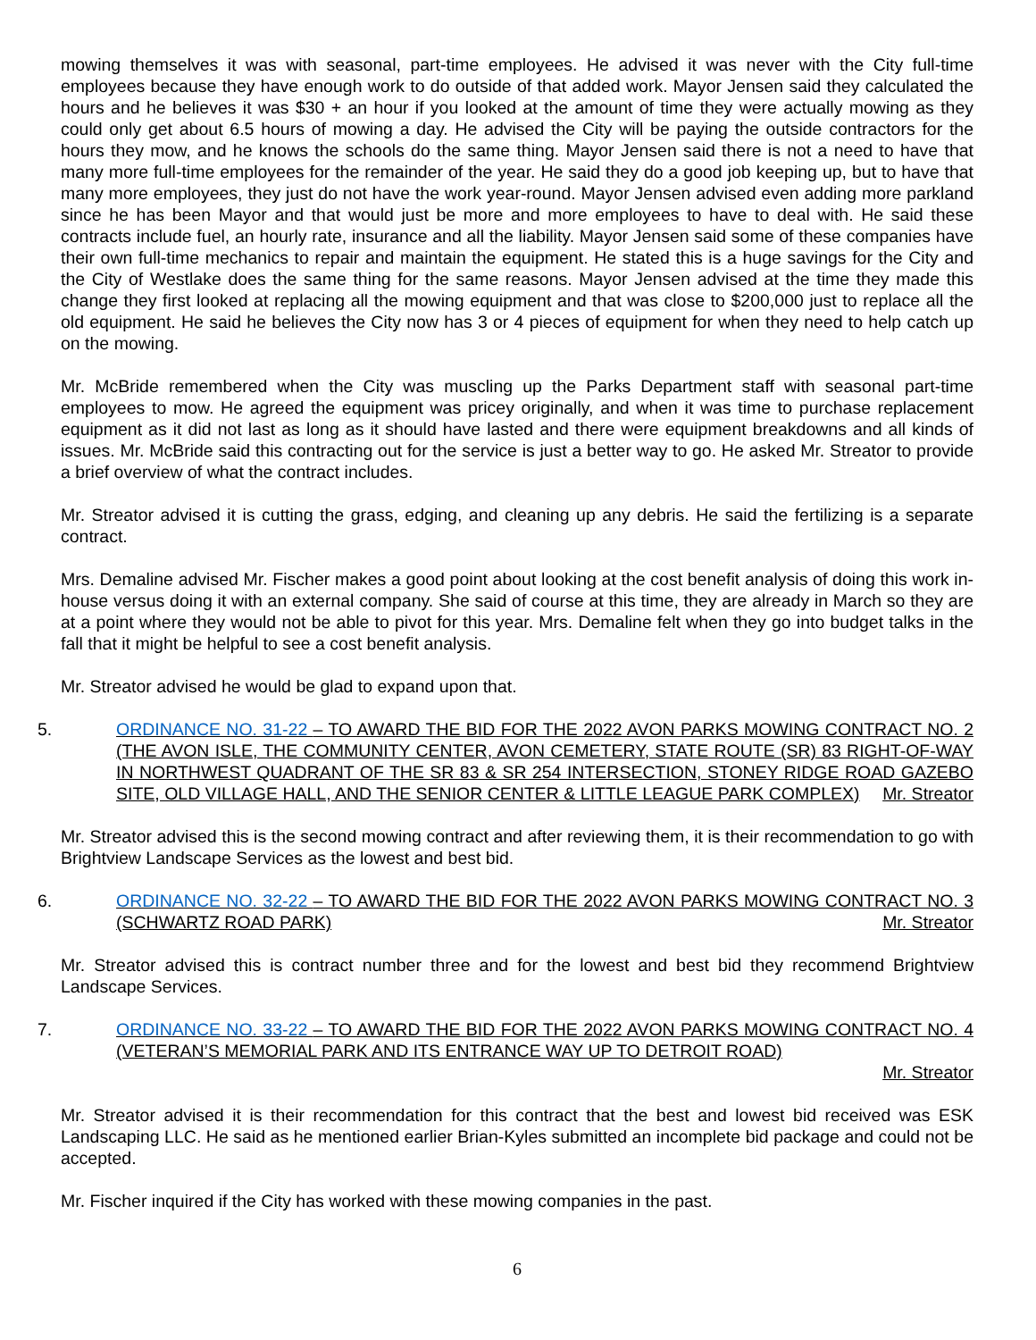mowing themselves it was with seasonal, part-time employees. He advised it was never with the City full-time employees because they have enough work to do outside of that added work. Mayor Jensen said they calculated the hours and he believes it was $30 + an hour if you looked at the amount of time they were actually mowing as they could only get about 6.5 hours of mowing a day. He advised the City will be paying the outside contractors for the hours they mow, and he knows the schools do the same thing. Mayor Jensen said there is not a need to have that many more full-time employees for the remainder of the year. He said they do a good job keeping up, but to have that many more employees, they just do not have the work year-round. Mayor Jensen advised even adding more parkland since he has been Mayor and that would just be more and more employees to have to deal with. He said these contracts include fuel, an hourly rate, insurance and all the liability. Mayor Jensen said some of these companies have their own full-time mechanics to repair and maintain the equipment. He stated this is a huge savings for the City and the City of Westlake does the same thing for the same reasons. Mayor Jensen advised at the time they made this change they first looked at replacing all the mowing equipment and that was close to $200,000 just to replace all the old equipment. He said he believes the City now has 3 or 4 pieces of equipment for when they need to help catch up on the mowing.
Mr. McBride remembered when the City was muscling up the Parks Department staff with seasonal part-time employees to mow. He agreed the equipment was pricey originally, and when it was time to purchase replacement equipment as it did not last as long as it should have lasted and there were equipment breakdowns and all kinds of issues. Mr. McBride said this contracting out for the service is just a better way to go. He asked Mr. Streator to provide a brief overview of what the contract includes.
Mr. Streator advised it is cutting the grass, edging, and cleaning up any debris. He said the fertilizing is a separate contract.
Mrs. Demaline advised Mr. Fischer makes a good point about looking at the cost benefit analysis of doing this work in-house versus doing it with an external company. She said of course at this time, they are already in March so they are at a point where they would not be able to pivot for this year. Mrs. Demaline felt when they go into budget talks in the fall that it might be helpful to see a cost benefit analysis.
Mr. Streator advised he would be glad to expand upon that.
5. ORDINANCE NO. 31-22 – TO AWARD THE BID FOR THE 2022 AVON PARKS MOWING CONTRACT NO. 2 (THE AVON ISLE, THE COMMUNITY CENTER, AVON CEMETERY, STATE ROUTE (SR) 83 RIGHT-OF-WAY IN NORTHWEST QUADRANT OF THE SR 83 & SR 254 INTERSECTION, STONEY RIDGE ROAD GAZEBO SITE, OLD VILLAGE HALL, AND THE SENIOR CENTER & LITTLE LEAGUE PARK COMPLEX)
Mr. Streator
Mr. Streator advised this is the second mowing contract and after reviewing them, it is their recommendation to go with Brightview Landscape Services as the lowest and best bid.
6. ORDINANCE NO. 32-22 – TO AWARD THE BID FOR THE 2022 AVON PARKS MOWING CONTRACT NO. 3 (SCHWARTZ ROAD PARK)
Mr. Streator
Mr. Streator advised this is contract number three and for the lowest and best bid they recommend Brightview Landscape Services.
7. ORDINANCE NO. 33-22 – TO AWARD THE BID FOR THE 2022 AVON PARKS MOWING CONTRACT NO. 4 (VETERAN’S MEMORIAL PARK AND ITS ENTRANCE WAY UP TO DETROIT ROAD)
Mr. Streator
Mr. Streator advised it is their recommendation for this contract that the best and lowest bid received was ESK Landscaping LLC. He said as he mentioned earlier Brian-Kyles submitted an incomplete bid package and could not be accepted.
Mr. Fischer inquired if the City has worked with these mowing companies in the past.
6